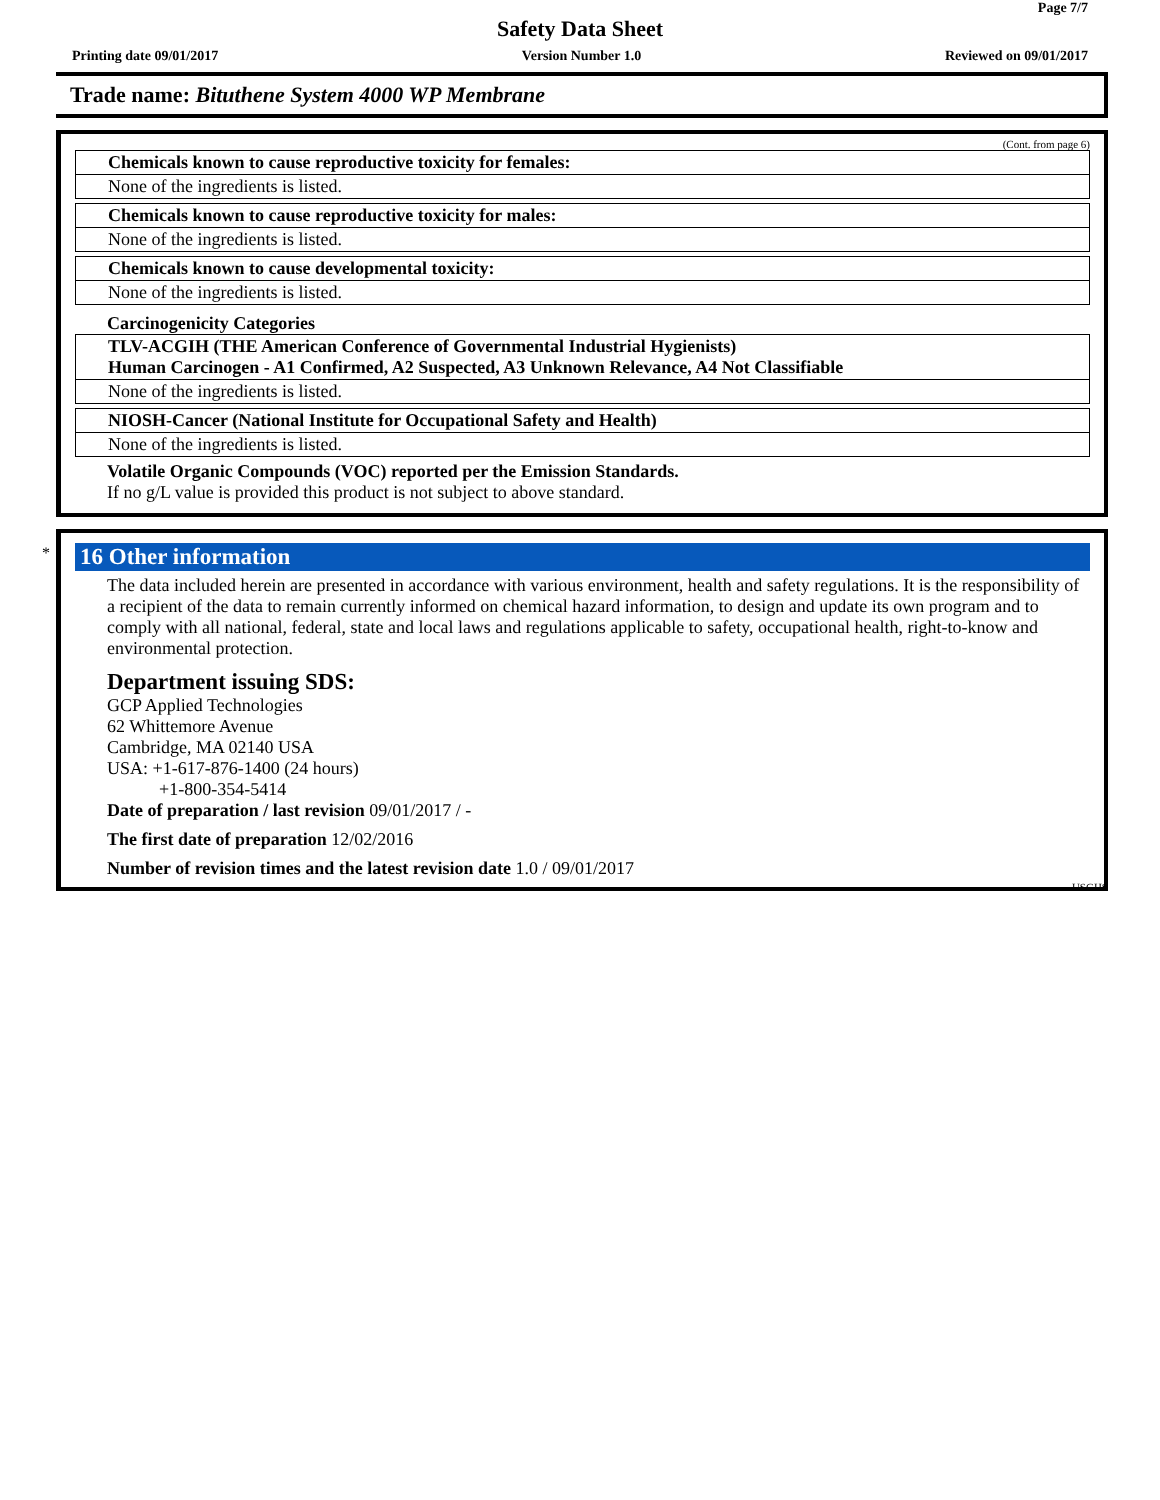Page 7/7
Safety Data Sheet
Printing date 09/01/2017 Version Number 1.0 Reviewed on 09/01/2017
Trade name: Bituthene System 4000 WP Membrane
(Cont. from page 6)
Chemicals known to cause reproductive toxicity for females:
None of the ingredients is listed.
Chemicals known to cause reproductive toxicity for males:
None of the ingredients is listed.
Chemicals known to cause developmental toxicity:
None of the ingredients is listed.
Carcinogenicity Categories
TLV-ACGIH (THE American Conference of Governmental Industrial Hygienists)
Human Carcinogen - A1 Confirmed, A2 Suspected, A3 Unknown Relevance, A4 Not Classifiable
None of the ingredients is listed.
NIOSH-Cancer (National Institute for Occupational Safety and Health)
None of the ingredients is listed.
Volatile Organic Compounds (VOC) reported per the Emission Standards.
If no g/L value is provided this product is not subject to above standard.
*
16 Other information
The data included herein are presented in accordance with various environment, health and safety regulations. It is the responsibility of a recipient of the data to remain currently informed on chemical hazard information, to design and update its own program and to comply with all national, federal, state and local laws and regulations applicable to safety, occupational health, right-to-know and environmental protection.
Department issuing SDS:
GCP Applied Technologies
62 Whittemore Avenue
Cambridge, MA 02140 USA
USA: +1-617-876-1400 (24 hours)
+1-800-354-5414
Date of preparation / last revision 09/01/2017 / -
The first date of preparation 12/02/2016
Number of revision times and the latest revision date 1.0 / 09/01/2017
USGHS